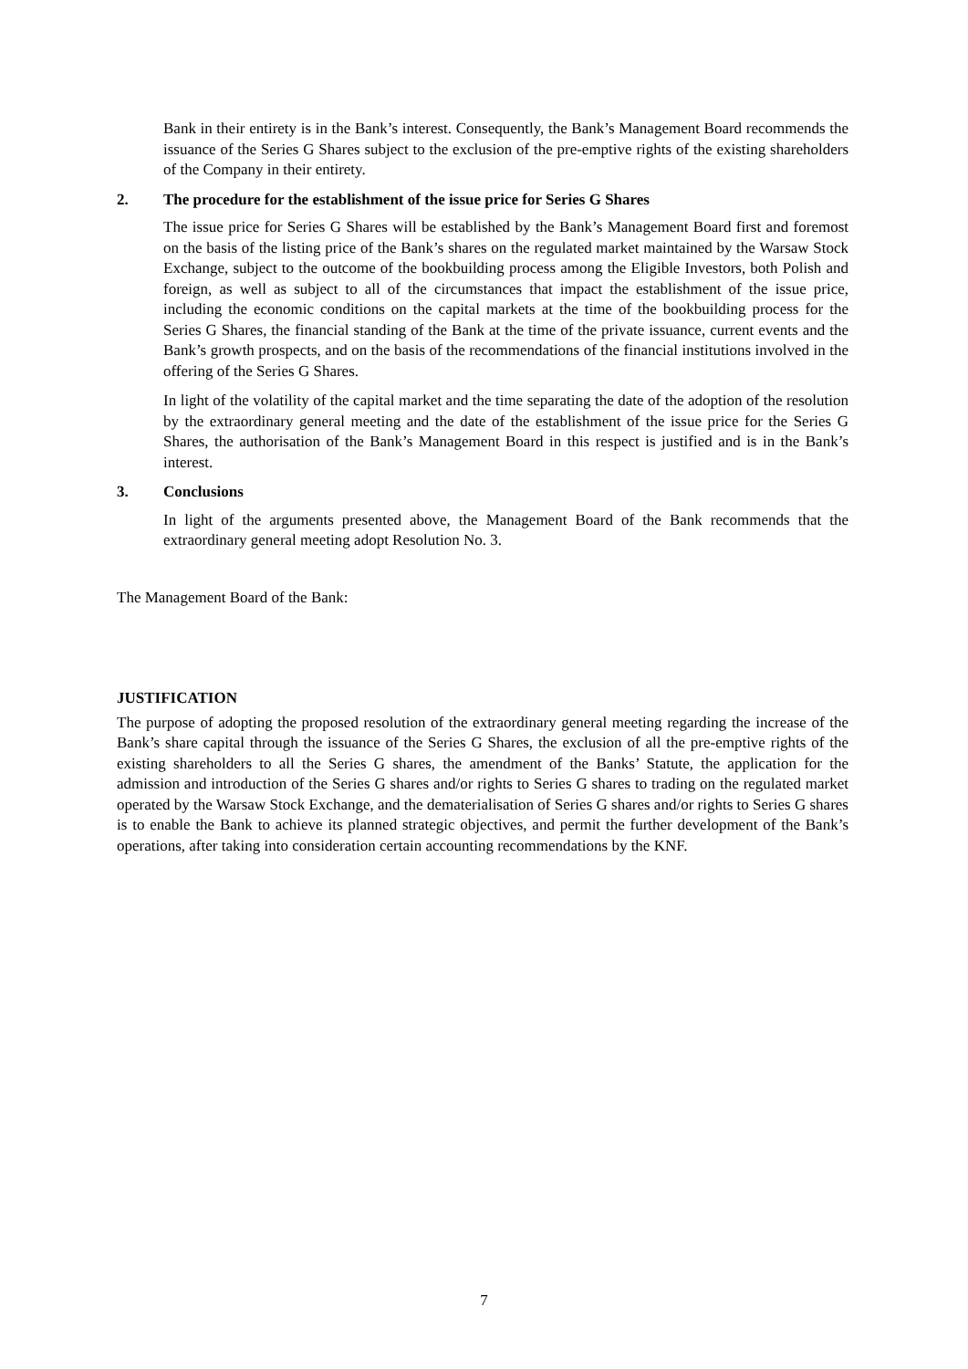Bank in their entirety is in the Bank’s interest. Consequently, the Bank’s Management Board recommends the issuance of the Series G Shares subject to the exclusion of the pre-emptive rights of the existing shareholders of the Company in their entirety.
2. The procedure for the establishment of the issue price for Series G Shares
The issue price for Series G Shares will be established by the Bank’s Management Board first and foremost on the basis of the listing price of the Bank’s shares on the regulated market maintained by the Warsaw Stock Exchange, subject to the outcome of the bookbuilding process among the Eligible Investors, both Polish and foreign, as well as subject to all of the circumstances that impact the establishment of the issue price, including the economic conditions on the capital markets at the time of the bookbuilding process for the Series G Shares, the financial standing of the Bank at the time of the private issuance, current events and the Bank’s growth prospects, and on the basis of the recommendations of the financial institutions involved in the offering of the Series G Shares.
In light of the volatility of the capital market and the time separating the date of the adoption of the resolution by the extraordinary general meeting and the date of the establishment of the issue price for the Series G Shares, the authorisation of the Bank’s Management Board in this respect is justified and is in the Bank’s interest.
3. Conclusions
In light of the arguments presented above, the Management Board of the Bank recommends that the extraordinary general meeting adopt Resolution No. 3.
The Management Board of the Bank:
JUSTIFICATION
The purpose of adopting the proposed resolution of the extraordinary general meeting regarding the increase of the Bank’s share capital through the issuance of the Series G Shares, the exclusion of all the pre-emptive rights of the existing shareholders to all the Series G shares, the amendment of the Banks’ Statute, the application for the admission and introduction of the Series G shares and/or rights to Series G shares to trading on the regulated market operated by the Warsaw Stock Exchange, and the dematerialisation of Series G shares and/or rights to Series G shares is to enable the Bank to achieve its planned strategic objectives, and permit the further development of the Bank’s operations, after taking into consideration certain accounting recommendations by the KNF.
7